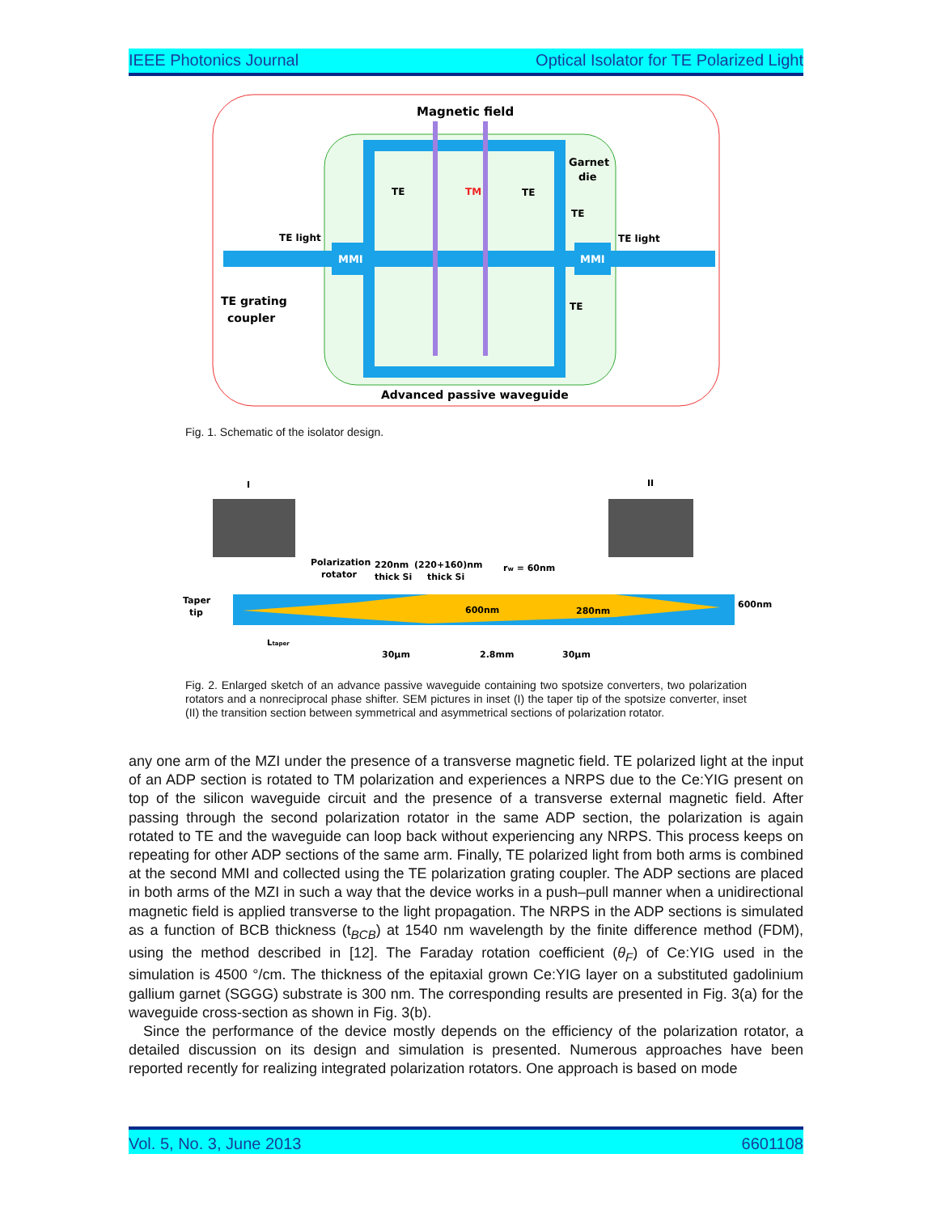IEEE Photonics Journal Optical Isolator for TE Polarized Light
Magnetic field
Garnet
die
TE light
TE light
MMI
MMI
TE
TM
TE
TE
TE
TE grating
coupler
Advanced passive waveguide
Fig. 1. Schematic of the isolator design.
I
II
Polarization
rotator
220nm
thick Si
(220+160)nm
thick Si
rw = 60nm
Taper
tip
600nm
280nm
600nm
Ltaper
30μm
2.8mm
30μm
Fig. 2. Enlarged sketch of an advance passive waveguide containing two spotsize converters, two polarization rotators and a nonreciprocal phase shifter. SEM pictures in inset (I) the taper tip of the spotsize converter, inset (II) the transition section between symmetrical and asymmetrical sections of polarization rotator.
any one arm of the MZI under the presence of a transverse magnetic field. TE polarized light at the input of an ADP section is rotated to TM polarization and experiences a NRPS due to the Ce:YIG present on top of the silicon waveguide circuit and the presence of a transverse external magnetic field. After passing through the second polarization rotator in the same ADP section, the polarization is again rotated to TE and the waveguide can loop back without experiencing any NRPS. This process keeps on repeating for other ADP sections of the same arm. Finally, TE polarized light from both arms is combined at the second MMI and collected using the TE polarization grating coupler. The ADP sections are placed in both arms of the MZI in such a way that the device works in a push–pull manner when a unidirectional magnetic field is applied transverse to the light propagation. The NRPS in the ADP sections is simulated as a function of BCB thickness (t<sub>BCB</sub>) at 1540 nm wavelength by the finite difference method (FDM), using the method described in [12]. The Faraday rotation coefficient (θ<sub>F</sub>) of Ce:YIG used in the simulation is 4500 °/cm. The thickness of the epitaxial grown Ce:YIG layer on a substituted gadolinium gallium garnet (SGGG) substrate is 300 nm. The corresponding results are presented in Fig. 3(a) for the waveguide cross-section as shown in Fig. 3(b).
Since the performance of the device mostly depends on the efficiency of the polarization rotator, a detailed discussion on its design and simulation is presented. Numerous approaches have been reported recently for realizing integrated polarization rotators. One approach is based on mode
Vol. 5, No. 3, June 2013 6601108